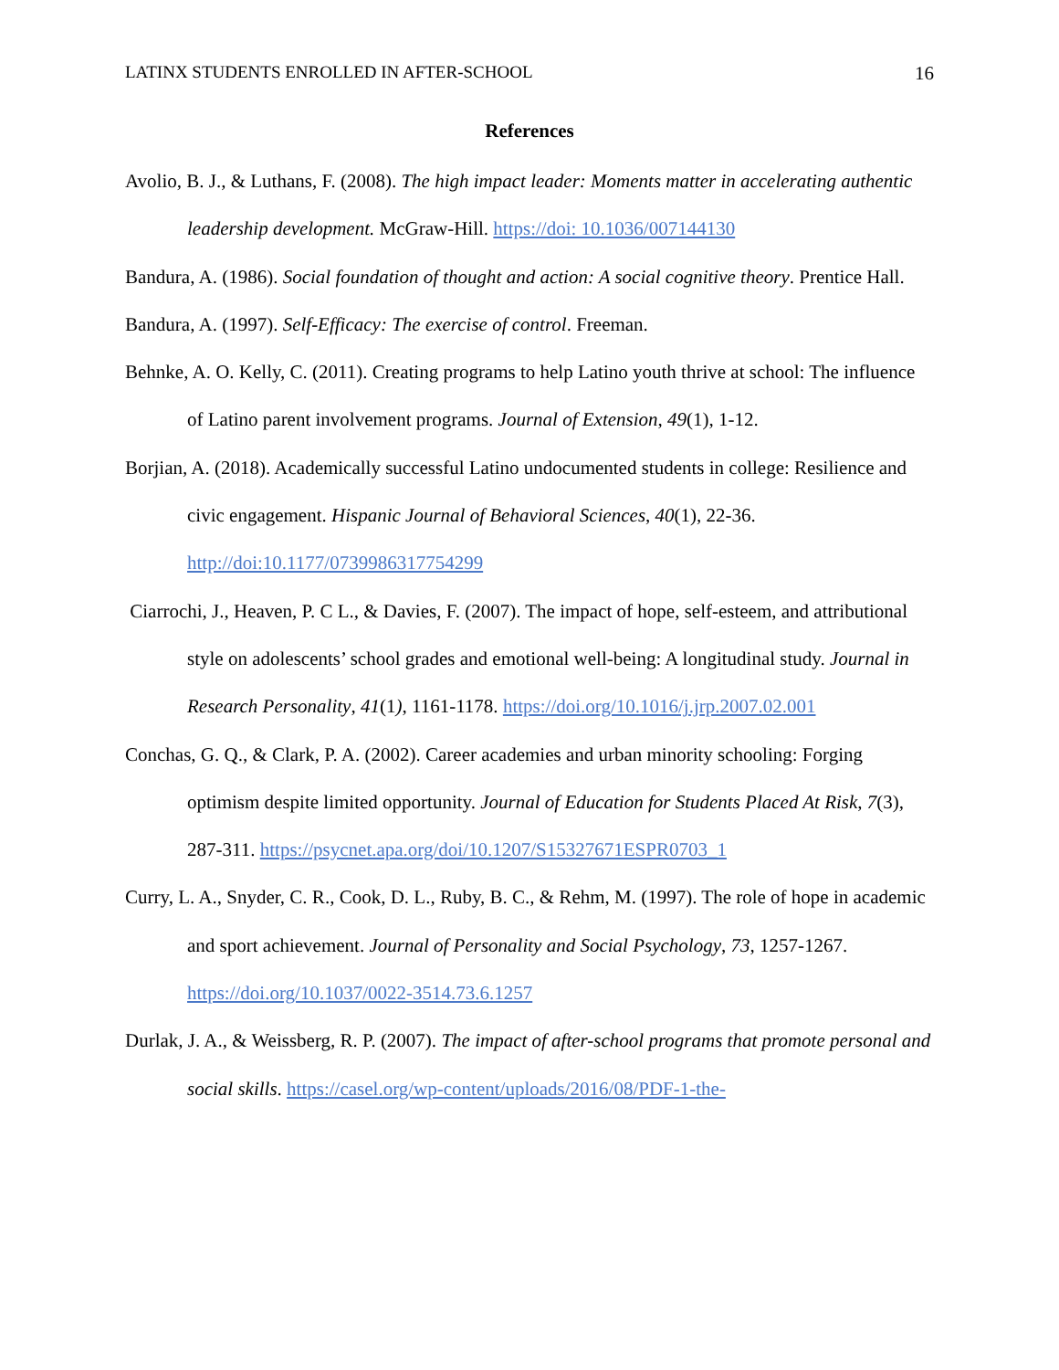LATINX STUDENTS ENROLLED IN AFTER-SCHOOL 16
References
Avolio, B. J., & Luthans, F. (2008). The high impact leader: Moments matter in accelerating authentic leadership development. McGraw-Hill. https://doi: 10.1036/007144130
Bandura, A. (1986). Social foundation of thought and action: A social cognitive theory. Prentice Hall.
Bandura, A. (1997). Self-Efficacy: The exercise of control. Freeman.
Behnke, A. O. Kelly, C. (2011). Creating programs to help Latino youth thrive at school: The influence of Latino parent involvement programs. Journal of Extension, 49(1), 1-12.
Borjian, A. (2018). Academically successful Latino undocumented students in college: Resilience and civic engagement. Hispanic Journal of Behavioral Sciences, 40(1), 22-36. http://doi:10.1177/0739986317754299
Ciarrochi, J., Heaven, P. C L., & Davies, F. (2007). The impact of hope, self-esteem, and attributional style on adolescents’ school grades and emotional well-being: A longitudinal study. Journal in Research Personality, 41(1), 1161-1178. https://doi.org/10.1016/j.jrp.2007.02.001
Conchas, G. Q., & Clark, P. A. (2002). Career academies and urban minority schooling: Forging optimism despite limited opportunity. Journal of Education for Students Placed At Risk, 7(3), 287-311. https://psycnet.apa.org/doi/10.1207/S15327671ESPR0703_1
Curry, L. A., Snyder, C. R., Cook, D. L., Ruby, B. C., & Rehm, M. (1997). The role of hope in academic and sport achievement. Journal of Personality and Social Psychology, 73, 1257-1267. https://doi.org/10.1037/0022-3514.73.6.1257
Durlak, J. A., & Weissberg, R. P. (2007). The impact of after-school programs that promote personal and social skills. https://casel.org/wp-content/uploads/2016/08/PDF-1-the-